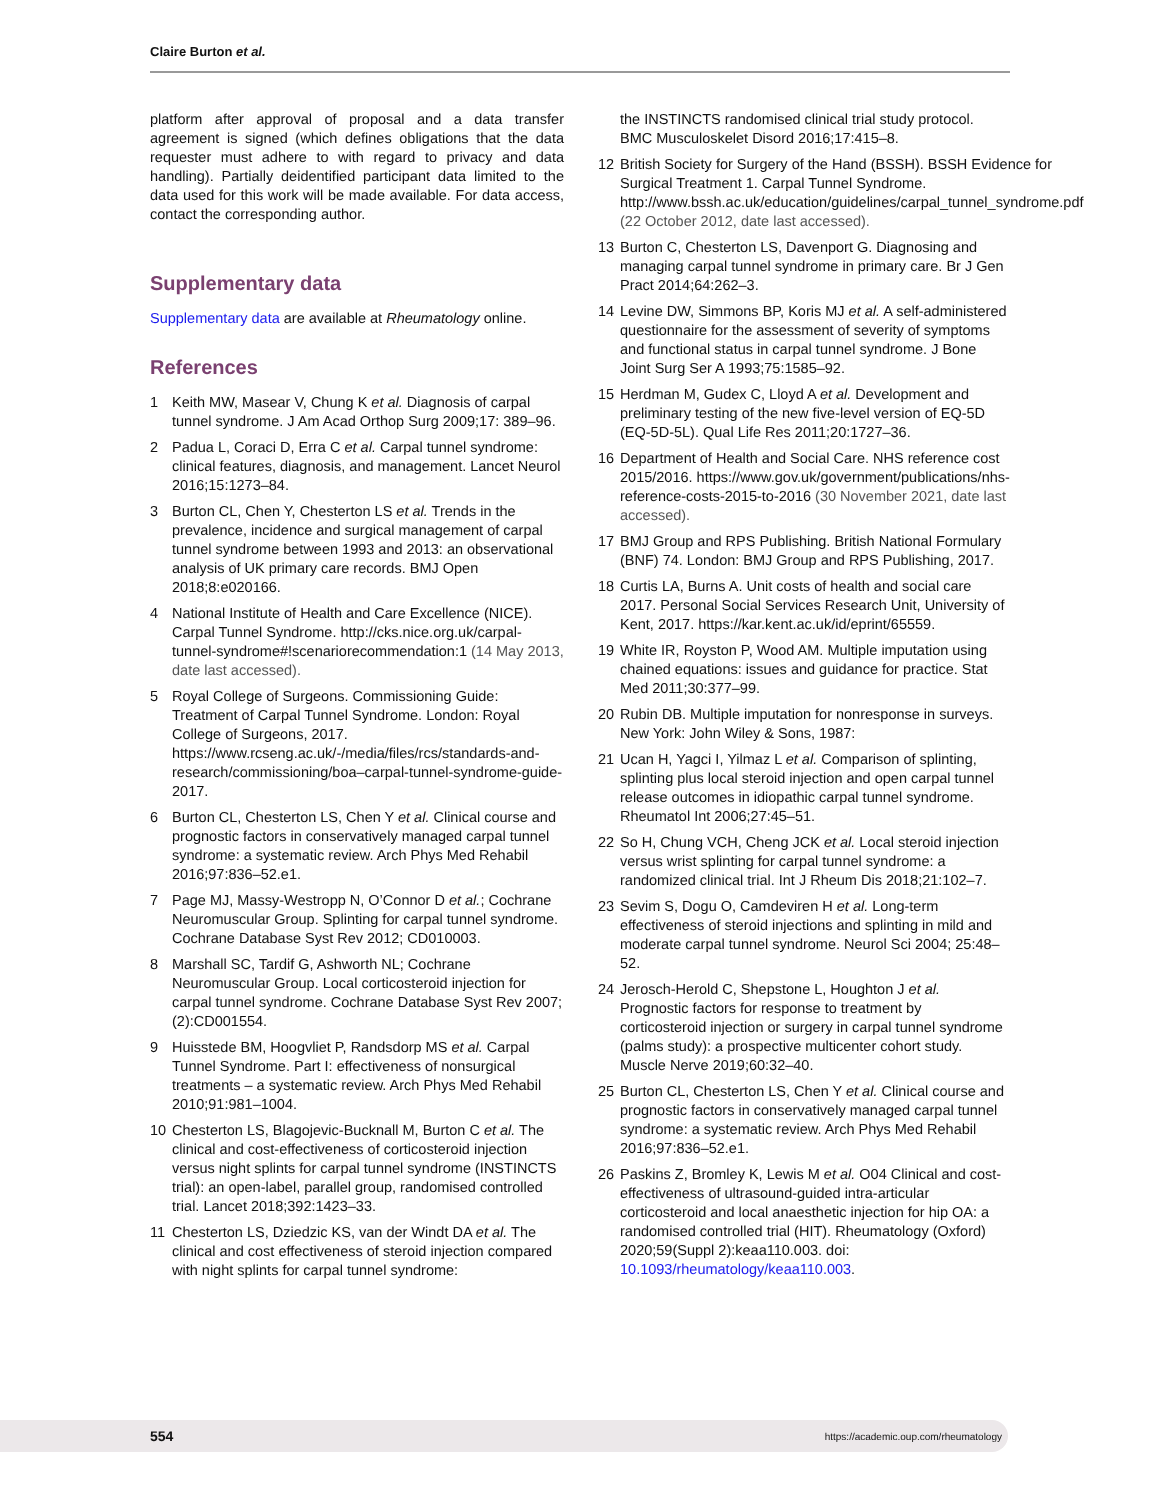Claire Burton et al.
platform after approval of proposal and a data transfer agreement is signed (which defines obligations that the data requester must adhere to with regard to privacy and data handling). Partially deidentified participant data limited to the data used for this work will be made available. For data access, contact the corresponding author.
Supplementary data
Supplementary data are available at Rheumatology online.
References
1 Keith MW, Masear V, Chung K et al. Diagnosis of carpal tunnel syndrome. J Am Acad Orthop Surg 2009;17: 389–96.
2 Padua L, Coraci D, Erra C et al. Carpal tunnel syndrome: clinical features, diagnosis, and management. Lancet Neurol 2016;15:1273–84.
3 Burton CL, Chen Y, Chesterton LS et al. Trends in the prevalence, incidence and surgical management of carpal tunnel syndrome between 1993 and 2013: an observational analysis of UK primary care records. BMJ Open 2018;8:e020166.
4 National Institute of Health and Care Excellence (NICE). Carpal Tunnel Syndrome. http://cks.nice.org.uk/carpal-tunnel-syndrome#!scenariorecommendation:1 (14 May 2013, date last accessed).
5 Royal College of Surgeons. Commissioning Guide: Treatment of Carpal Tunnel Syndrome. London: Royal College of Surgeons, 2017. https://www.rcseng.ac.uk/-/media/files/rcs/standards-and-research/commissioning/boa–carpal-tunnel-syndrome-guide-2017.
6 Burton CL, Chesterton LS, Chen Y et al. Clinical course and prognostic factors in conservatively managed carpal tunnel syndrome: a systematic review. Arch Phys Med Rehabil 2016;97:836–52.e1.
7 Page MJ, Massy-Westropp N, O’Connor D et al.; Cochrane Neuromuscular Group. Splinting for carpal tunnel syndrome. Cochrane Database Syst Rev 2012; CD010003.
8 Marshall SC, Tardif G, Ashworth NL; Cochrane Neuromuscular Group. Local corticosteroid injection for carpal tunnel syndrome. Cochrane Database Syst Rev 2007;(2):CD001554.
9 Huisstede BM, Hoogvliet P, Randsdorp MS et al. Carpal Tunnel Syndrome. Part I: effectiveness of nonsurgical treatments – a systematic review. Arch Phys Med Rehabil 2010;91:981–1004.
10 Chesterton LS, Blagojevic-Bucknall M, Burton C et al. The clinical and cost-effectiveness of corticosteroid injection versus night splints for carpal tunnel syndrome (INSTINCTS trial): an open-label, parallel group, randomised controlled trial. Lancet 2018;392:1423–33.
11 Chesterton LS, Dziedzic KS, van der Windt DA et al. The clinical and cost effectiveness of steroid injection compared with night splints for carpal tunnel syndrome:
the INSTINCTS randomised clinical trial study protocol. BMC Musculoskelet Disord 2016;17:415–8.
12 British Society for Surgery of the Hand (BSSH). BSSH Evidence for Surgical Treatment 1. Carpal Tunnel Syndrome. http://www.bssh.ac.uk/education/guidelines/carpal_tunnel_syndrome.pdf (22 October 2012, date last accessed).
13 Burton C, Chesterton LS, Davenport G. Diagnosing and managing carpal tunnel syndrome in primary care. Br J Gen Pract 2014;64:262–3.
14 Levine DW, Simmons BP, Koris MJ et al. A self-administered questionnaire for the assessment of severity of symptoms and functional status in carpal tunnel syndrome. J Bone Joint Surg Ser A 1993;75:1585–92.
15 Herdman M, Gudex C, Lloyd A et al. Development and preliminary testing of the new five-level version of EQ-5D (EQ-5D-5L). Qual Life Res 2011;20:1727–36.
16 Department of Health and Social Care. NHS reference cost 2015/2016. https://www.gov.uk/government/publications/nhs-reference-costs-2015-to-2016 (30 November 2021, date last accessed).
17 BMJ Group and RPS Publishing. British National Formulary (BNF) 74. London: BMJ Group and RPS Publishing, 2017.
18 Curtis LA, Burns A. Unit costs of health and social care 2017. Personal Social Services Research Unit, University of Kent, 2017. https://kar.kent.ac.uk/id/eprint/65559.
19 White IR, Royston P, Wood AM. Multiple imputation using chained equations: issues and guidance for practice. Stat Med 2011;30:377–99.
20 Rubin DB. Multiple imputation for nonresponse in surveys. New York: John Wiley & Sons, 1987:
21 Ucan H, Yagci I, Yilmaz L et al. Comparison of splinting, splinting plus local steroid injection and open carpal tunnel release outcomes in idiopathic carpal tunnel syndrome. Rheumatol Int 2006;27:45–51.
22 So H, Chung VCH, Cheng JCK et al. Local steroid injection versus wrist splinting for carpal tunnel syndrome: a randomized clinical trial. Int J Rheum Dis 2018;21:102–7.
23 Sevim S, Dogu O, Camdeviren H et al. Long-term effectiveness of steroid injections and splinting in mild and moderate carpal tunnel syndrome. Neurol Sci 2004; 25:48–52.
24 Jerosch-Herold C, Shepstone L, Houghton J et al. Prognostic factors for response to treatment by corticosteroid injection or surgery in carpal tunnel syndrome (palms study): a prospective multicenter cohort study. Muscle Nerve 2019;60:32–40.
25 Burton CL, Chesterton LS, Chen Y et al. Clinical course and prognostic factors in conservatively managed carpal tunnel syndrome: a systematic review. Arch Phys Med Rehabil 2016;97:836–52.e1.
26 Paskins Z, Bromley K, Lewis M et al. O04 Clinical and cost-effectiveness of ultrasound-guided intra-articular corticosteroid and local anaesthetic injection for hip OA: a randomised controlled trial (HIT). Rheumatology (Oxford) 2020;59(Suppl 2):keaa110.003. doi: 10.1093/rheumatology/keaa110.003.
554 https://academic.oup.com/rheumatology